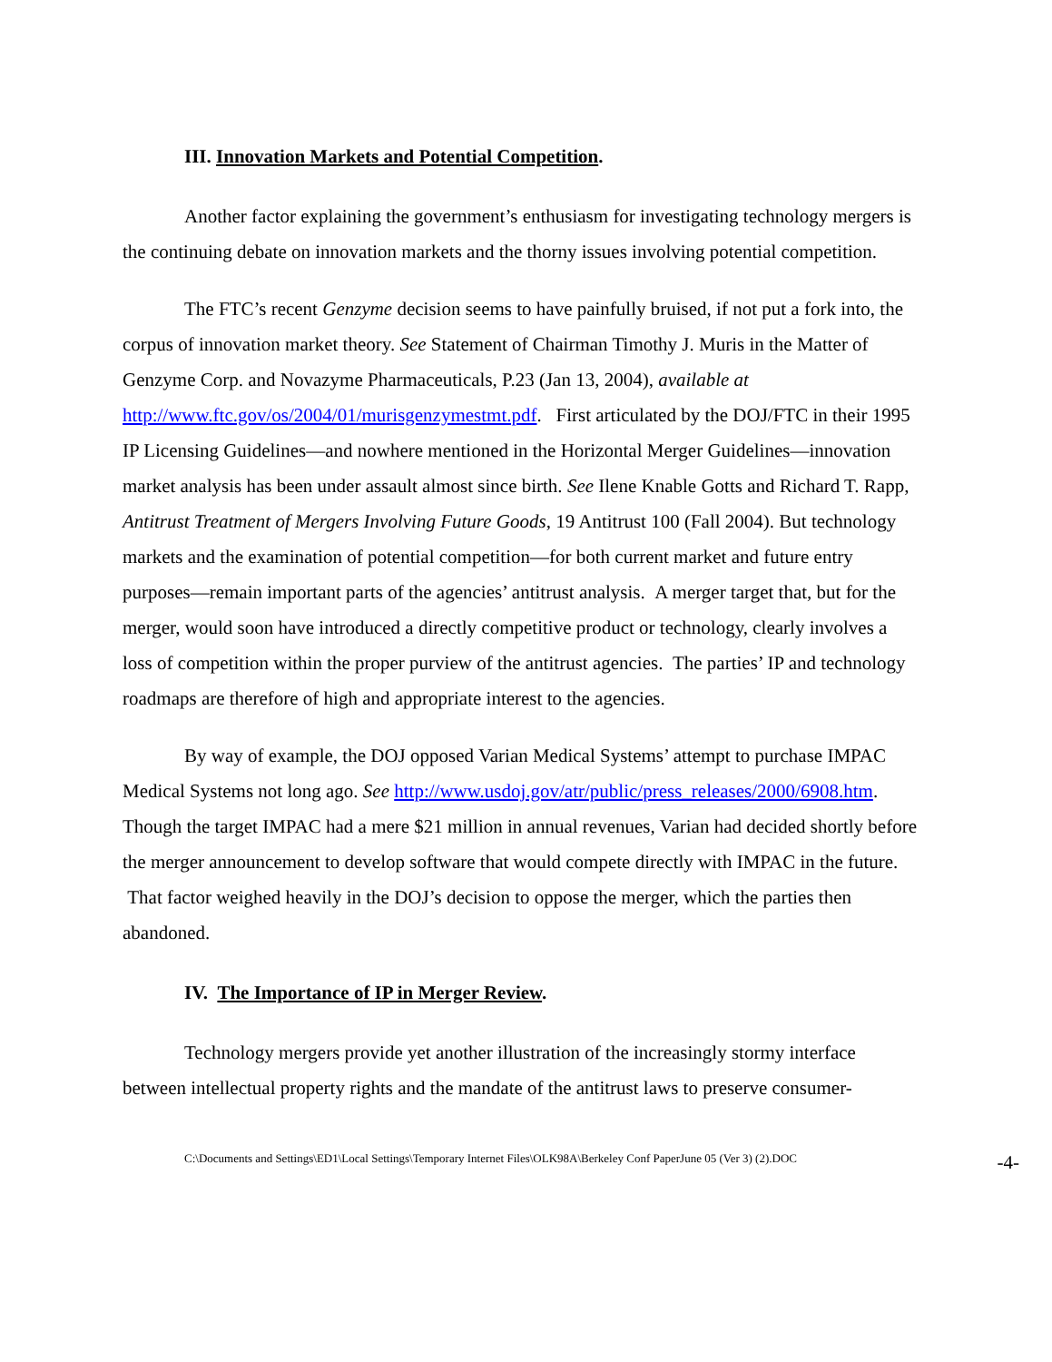III. Innovation Markets and Potential Competition.
Another factor explaining the government’s enthusiasm for investigating technology mergers is the continuing debate on innovation markets and the thorny issues involving potential competition.
The FTC’s recent Genzyme decision seems to have painfully bruised, if not put a fork into, the corpus of innovation market theory. See Statement of Chairman Timothy J. Muris in the Matter of Genzyme Corp. and Novazyme Pharmaceuticals, P.23 (Jan 13, 2004), available at http://www.ftc.gov/os/2004/01/murisgenzymestmt.pdf. First articulated by the DOJ/FTC in their 1995 IP Licensing Guidelines—and nowhere mentioned in the Horizontal Merger Guidelines—innovation market analysis has been under assault almost since birth. See Ilene Knable Gotts and Richard T. Rapp, Antitrust Treatment of Mergers Involving Future Goods, 19 Antitrust 100 (Fall 2004). But technology markets and the examination of potential competition—for both current market and future entry purposes—remain important parts of the agencies’ antitrust analysis. A merger target that, but for the merger, would soon have introduced a directly competitive product or technology, clearly involves a loss of competition within the proper purview of the antitrust agencies. The parties’ IP and technology roadmaps are therefore of high and appropriate interest to the agencies.
By way of example, the DOJ opposed Varian Medical Systems’ attempt to purchase IMPAC Medical Systems not long ago. See http://www.usdoj.gov/atr/public/press_releases/2000/6908.htm. Though the target IMPAC had a mere $21 million in annual revenues, Varian had decided shortly before the merger announcement to develop software that would compete directly with IMPAC in the future. That factor weighed heavily in the DOJ’s decision to oppose the merger, which the parties then abandoned.
IV. The Importance of IP in Merger Review.
Technology mergers provide yet another illustration of the increasingly stormy interface between intellectual property rights and the mandate of the antitrust laws to preserve consumer-
C:\Documents and Settings\ED1\Local Settings\Temporary Internet Files\OLK98A\Berkeley Conf PaperJune 05 (Ver 3) (2).DOC -4-